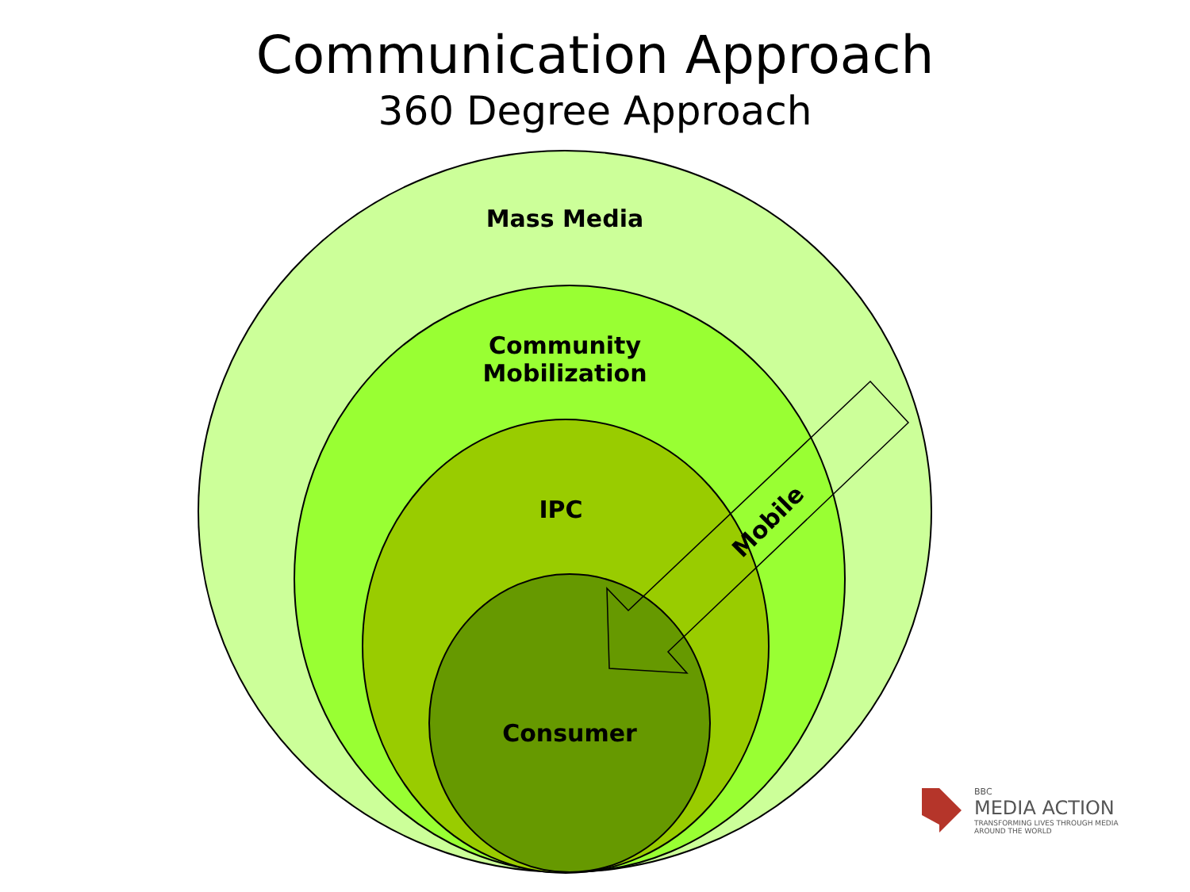Communication Approach
360 Degree Approach
Mass Media
Community
Mobilization
IPC
Consumer
Mobile
BBC
MEDIA ACTION
TRANSFORMING LIVES THROUGH MEDIA
AROUND THE WORLD